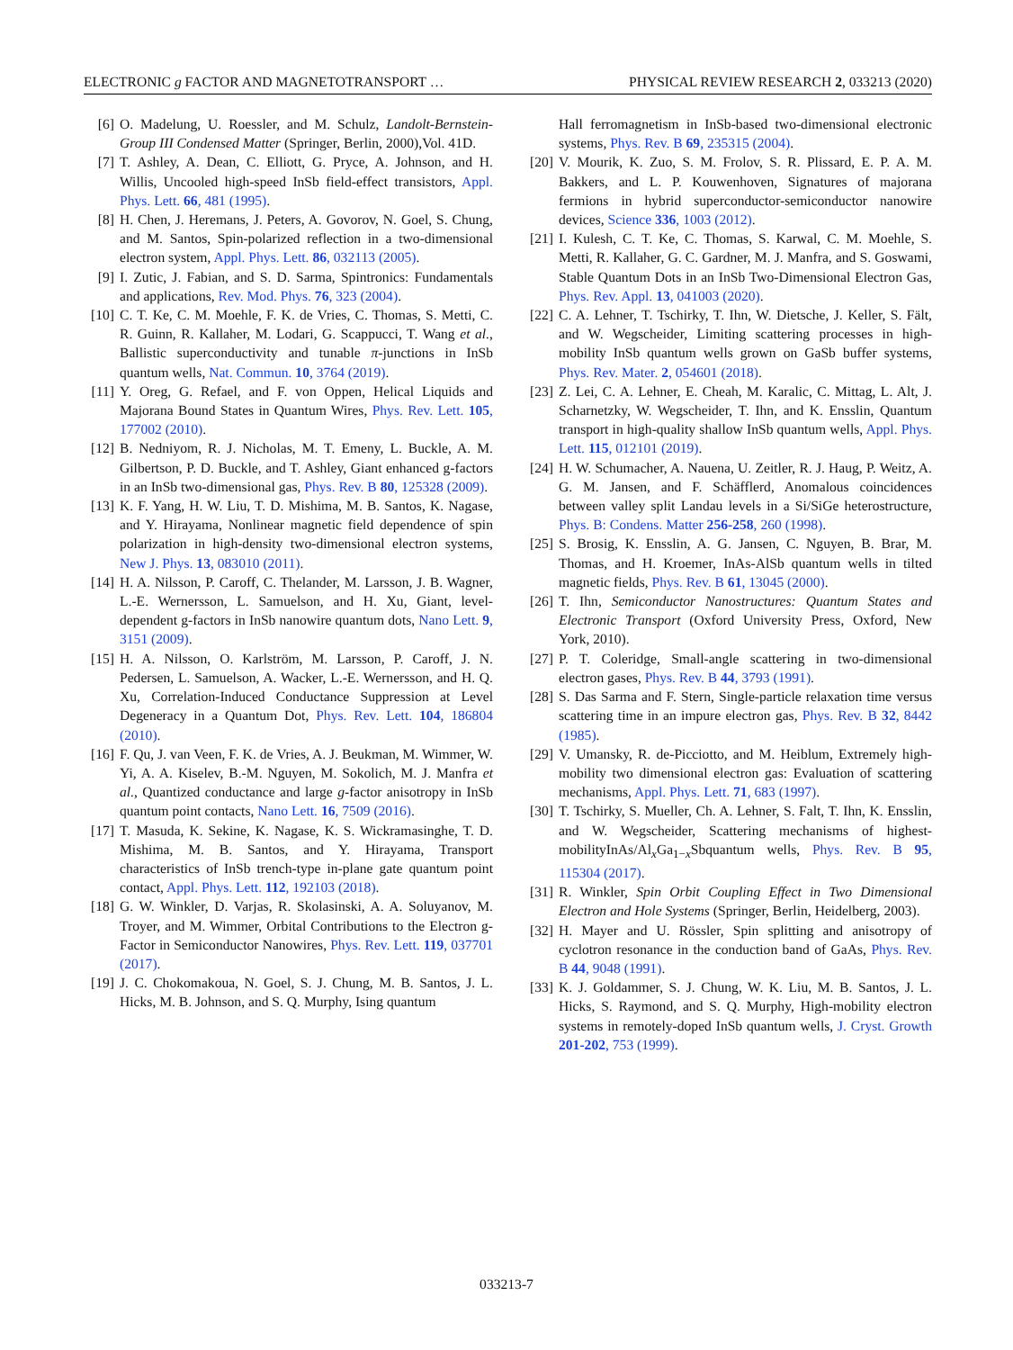ELECTRONIC g FACTOR AND MAGNETOTRANSPORT … PHYSICAL REVIEW RESEARCH 2, 033213 (2020)
[6] O. Madelung, U. Roessler, and M. Schulz, Landolt-Bernstein-Group III Condensed Matter (Springer, Berlin, 2000),Vol. 41D.
[7] T. Ashley, A. Dean, C. Elliott, G. Pryce, A. Johnson, and H. Willis, Uncooled high-speed InSb field-effect transistors, Appl. Phys. Lett. 66, 481 (1995).
[8] H. Chen, J. Heremans, J. Peters, A. Govorov, N. Goel, S. Chung, and M. Santos, Spin-polarized reflection in a two-dimensional electron system, Appl. Phys. Lett. 86, 032113 (2005).
[9] I. Zutic, J. Fabian, and S. D. Sarma, Spintronics: Fundamentals and applications, Rev. Mod. Phys. 76, 323 (2004).
[10] C. T. Ke, C. M. Moehle, F. K. de Vries, C. Thomas, S. Metti, C. R. Guinn, R. Kallaher, M. Lodari, G. Scappucci, T. Wang et al., Ballistic superconductivity and tunable π-junctions in InSb quantum wells, Nat. Commun. 10, 3764 (2019).
[11] Y. Oreg, G. Refael, and F. von Oppen, Helical Liquids and Majorana Bound States in Quantum Wires, Phys. Rev. Lett. 105, 177002 (2010).
[12] B. Nedniyom, R. J. Nicholas, M. T. Emeny, L. Buckle, A. M. Gilbertson, P. D. Buckle, and T. Ashley, Giant enhanced g-factors in an InSb two-dimensional gas, Phys. Rev. B 80, 125328 (2009).
[13] K. F. Yang, H. W. Liu, T. D. Mishima, M. B. Santos, K. Nagase, and Y. Hirayama, Nonlinear magnetic field dependence of spin polarization in high-density two-dimensional electron systems, New J. Phys. 13, 083010 (2011).
[14] H. A. Nilsson, P. Caroff, C. Thelander, M. Larsson, J. B. Wagner, L.-E. Wernersson, L. Samuelson, and H. Xu, Giant, level-dependent g-factors in InSb nanowire quantum dots, Nano Lett. 9, 3151 (2009).
[15] H. A. Nilsson, O. Karlström, M. Larsson, P. Caroff, J. N. Pedersen, L. Samuelson, A. Wacker, L.-E. Wernersson, and H. Q. Xu, Correlation-Induced Conductance Suppression at Level Degeneracy in a Quantum Dot, Phys. Rev. Lett. 104, 186804 (2010).
[16] F. Qu, J. van Veen, F. K. de Vries, A. J. Beukman, M. Wimmer, W. Yi, A. A. Kiselev, B.-M. Nguyen, M. Sokolich, M. J. Manfra et al., Quantized conductance and large g-factor anisotropy in InSb quantum point contacts, Nano Lett. 16, 7509 (2016).
[17] T. Masuda, K. Sekine, K. Nagase, K. S. Wickramasinghe, T. D. Mishima, M. B. Santos, and Y. Hirayama, Transport characteristics of InSb trench-type in-plane gate quantum point contact, Appl. Phys. Lett. 112, 192103 (2018).
[18] G. W. Winkler, D. Varjas, R. Skolasinski, A. A. Soluyanov, M. Troyer, and M. Wimmer, Orbital Contributions to the Electron g-Factor in Semiconductor Nanowires, Phys. Rev. Lett. 119, 037701 (2017).
[19] J. C. Chokomakoua, N. Goel, S. J. Chung, M. B. Santos, J. L. Hicks, M. B. Johnson, and S. Q. Murphy, Ising quantum
Hall ferromagnetism in InSb-based two-dimensional electronic systems, Phys. Rev. B 69, 235315 (2004).
[20] V. Mourik, K. Zuo, S. M. Frolov, S. R. Plissard, E. P. A. M. Bakkers, and L. P. Kouwenhoven, Signatures of majorana fermions in hybrid superconductor-semiconductor nanowire devices, Science 336, 1003 (2012).
[21] I. Kulesh, C. T. Ke, C. Thomas, S. Karwal, C. M. Moehle, S. Metti, R. Kallaher, G. C. Gardner, M. J. Manfra, and S. Goswami, Stable Quantum Dots in an InSb Two-Dimensional Electron Gas, Phys. Rev. Appl. 13, 041003 (2020).
[22] C. A. Lehner, T. Tschirky, T. Ihn, W. Dietsche, J. Keller, S. Fält, and W. Wegscheider, Limiting scattering processes in high-mobility InSb quantum wells grown on GaSb buffer systems, Phys. Rev. Mater. 2, 054601 (2018).
[23] Z. Lei, C. A. Lehner, E. Cheah, M. Karalic, C. Mittag, L. Alt, J. Scharnetzky, W. Wegscheider, T. Ihn, and K. Ensslin, Quantum transport in high-quality shallow InSb quantum wells, Appl. Phys. Lett. 115, 012101 (2019).
[24] H. W. Schumacher, A. Nauena, U. Zeitler, R. J. Haug, P. Weitz, A. G. M. Jansen, and F. Schäfflerd, Anomalous coincidences between valley split Landau levels in a Si/SiGe heterostructure, Phys. B: Condens. Matter 256-258, 260 (1998).
[25] S. Brosig, K. Ensslin, A. G. Jansen, C. Nguyen, B. Brar, M. Thomas, and H. Kroemer, InAs-AlSb quantum wells in tilted magnetic fields, Phys. Rev. B 61, 13045 (2000).
[26] T. Ihn, Semiconductor Nanostructures: Quantum States and Electronic Transport (Oxford University Press, Oxford, New York, 2010).
[27] P. T. Coleridge, Small-angle scattering in two-dimensional electron gases, Phys. Rev. B 44, 3793 (1991).
[28] S. Das Sarma and F. Stern, Single-particle relaxation time versus scattering time in an impure electron gas, Phys. Rev. B 32, 8442 (1985).
[29] V. Umansky, R. de-Picciotto, and M. Heiblum, Extremely high-mobility two dimensional electron gas: Evaluation of scattering mechanisms, Appl. Phys. Lett. 71, 683 (1997).
[30] T. Tschirky, S. Mueller, Ch. A. Lehner, S. Falt, T. Ihn, K. Ensslin, and W. Wegscheider, Scattering mechanisms of highest-mobilityInAs/Al<sub>x</sub>Ga<sub>1−x</sub>Sbquantum wells, Phys. Rev. B 95, 115304 (2017).
[31] R. Winkler, Spin Orbit Coupling Effect in Two Dimensional Electron and Hole Systems (Springer, Berlin, Heidelberg, 2003).
[32] H. Mayer and U. Rössler, Spin splitting and anisotropy of cyclotron resonance in the conduction band of GaAs, Phys. Rev. B 44, 9048 (1991).
[33] K. J. Goldammer, S. J. Chung, W. K. Liu, M. B. Santos, J. L. Hicks, S. Raymond, and S. Q. Murphy, High-mobility electron systems in remotely-doped InSb quantum wells, J. Cryst. Growth 201-202, 753 (1999).
033213-7